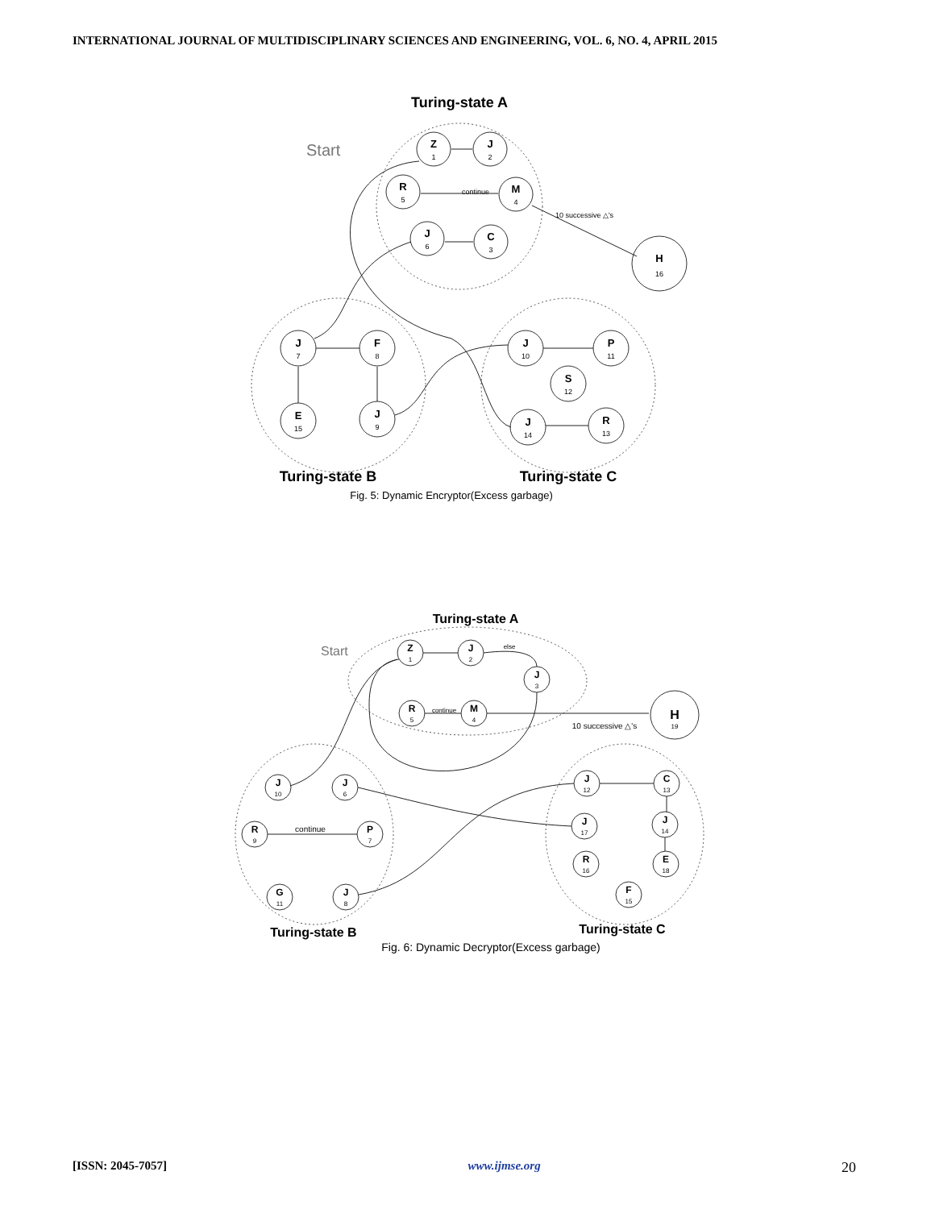INTERNATIONAL JOURNAL OF MULTIDISCIPLINARY SCIENCES AND ENGINEERING, VOL. 6, NO. 4, APRIL 2015
Z
J
R
M
J
C
H
J
F
E
J
J
P
S
R
J
Turing-state A
Turing-state B
Turing-state C
1
2
5
4
6
3
16
7
8
15
9
10
11
12
13
14
continue
10 successive △'s
Start
Fig. 5: Dynamic Encryptor(Excess garbage)
Z
J
J
R
M
H
J
J
R
P
G
J
J
C
J
J
R
E
F
Turing-state A
Turing-state B
Turing-state C
1
2
3
5
4
19
10
6
9
7
11
8
12
13
14
17
16
18
15
10 successive △'s
continue
continue
else
Start
Fig. 6: Dynamic Decryptor(Excess garbage)
[ISSN: 2045-7057] www.ijmse.org 20